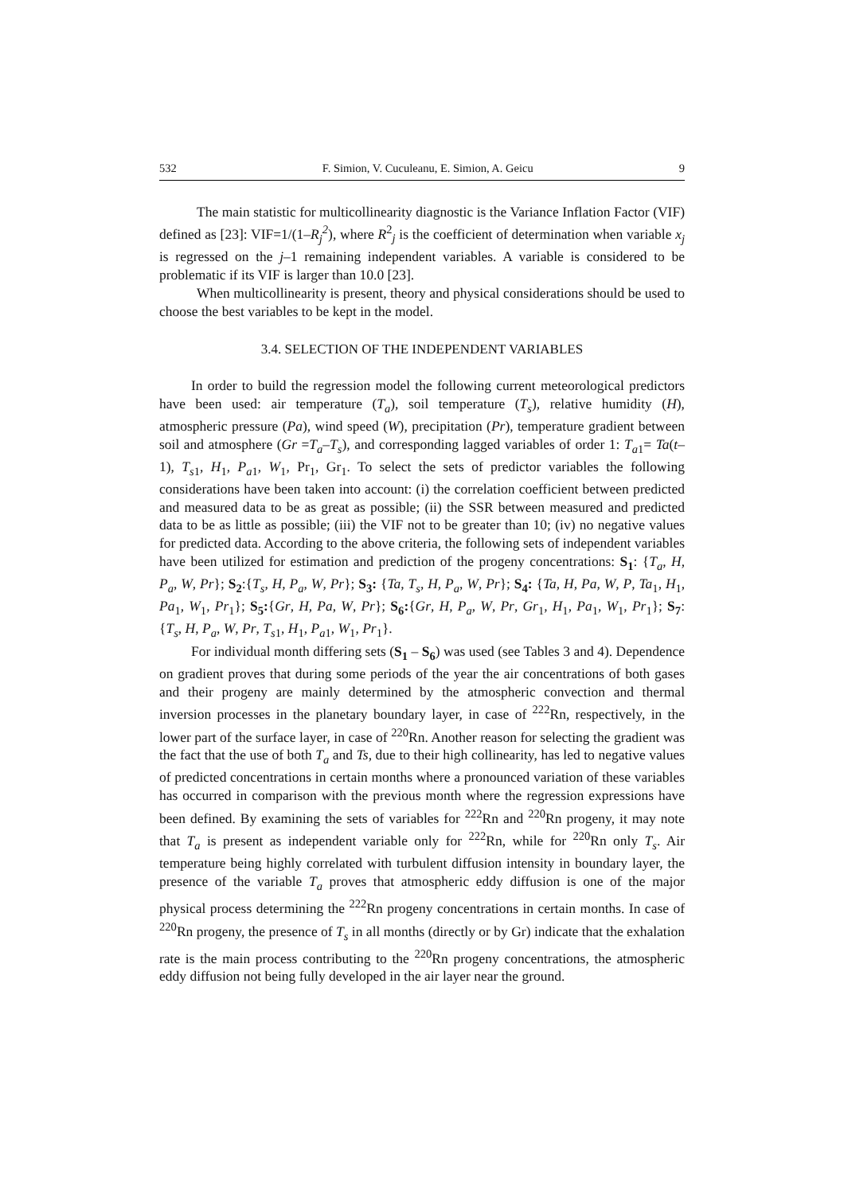532 F. Simion, V. Cuculeanu, E. Simion, A. Geicu 9
The main statistic for multicollinearity diagnostic is the Variance Inflation Factor (VIF) defined as [23]: VIF=1/(1–R<sub>j</sub><sup>2</sup>), where R<sup>2</sup><sub>j</sub> is the coefficient of determination when variable x<sub>j</sub> is regressed on the j–1 remaining independent variables. A variable is considered to be problematic if its VIF is larger than 10.0 [23].
When multicollinearity is present, theory and physical considerations should be used to choose the best variables to be kept in the model.
3.4. SELECTION OF THE INDEPENDENT VARIABLES
In order to build the regression model the following current meteorological predictors have been used: air temperature (T<sub>a</sub>), soil temperature (T<sub>s</sub>), relative humidity (H), atmospheric pressure (Pa), wind speed (W), precipitation (Pr), temperature gradient between soil and atmosphere (Gr =T<sub>a</sub>–T<sub>s</sub>), and corresponding lagged variables of order 1: T<sub>a1</sub>= Ta(t–1), T<sub>s1</sub>, H<sub>1</sub>, P<sub>a1</sub>, W<sub>1</sub>, Pr<sub>1</sub>, Gr<sub>1</sub>. To select the sets of predictor variables the following considerations have been taken into account: (i) the correlation coefficient between predicted and measured data to be as great as possible; (ii) the SSR between measured and predicted data to be as little as possible; (iii) the VIF not to be greater than 10; (iv) no negative values for predicted data. According to the above criteria, the following sets of independent variables have been utilized for estimation and prediction of the progeny concentrations: S<sub>1</sub>: {T<sub>a</sub>, H, P<sub>a</sub>, W, Pr}; S<sub>2</sub>:{T<sub>s</sub>, H, P<sub>a</sub>, W, Pr}; S<sub>3</sub>: {Ta, T<sub>s</sub>, H, P<sub>a</sub>, W, Pr}; S<sub>4</sub>: {Ta, H, Pa, W, P, Ta<sub>1</sub>, H<sub>1</sub>, Pa<sub>1</sub>, W<sub>1</sub>, Pr<sub>1</sub>}; S<sub>5</sub>:{Gr, H, Pa, W, Pr}; S<sub>6</sub>:{Gr, H, P<sub>a</sub>, W, Pr, Gr<sub>1</sub>, H<sub>1</sub>, Pa<sub>1</sub>, W<sub>1</sub>, Pr<sub>1</sub>}; S<sub>7</sub>: {T<sub>s</sub>, H, P<sub>a</sub>, W, Pr, T<sub>s1</sub>, H<sub>1</sub>, P<sub>a1</sub>, W<sub>1</sub>, Pr<sub>1</sub>}.
For individual month differing sets (S<sub>1</sub> – S<sub>6</sub>) was used (see Tables 3 and 4). Dependence on gradient proves that during some periods of the year the air concentrations of both gases and their progeny are mainly determined by the atmospheric convection and thermal inversion processes in the planetary boundary layer, in case of <sup>222</sup>Rn, respectively, in the lower part of the surface layer, in case of <sup>220</sup>Rn. Another reason for selecting the gradient was the fact that the use of both T<sub>a</sub> and Ts, due to their high collinearity, has led to negative values of predicted concentrations in certain months where a pronounced variation of these variables has occurred in comparison with the previous month where the regression expressions have been defined. By examining the sets of variables for <sup>222</sup>Rn and <sup>220</sup>Rn progeny, it may note that T<sub>a</sub> is present as independent variable only for <sup>222</sup>Rn, while for <sup>220</sup>Rn only T<sub>s</sub>. Air temperature being highly correlated with turbulent diffusion intensity in boundary layer, the presence of the variable T<sub>a</sub> proves that atmospheric eddy diffusion is one of the major physical process determining the <sup>222</sup>Rn progeny concentrations in certain months. In case of <sup>220</sup>Rn progeny, the presence of T<sub>s</sub> in all months (directly or by Gr) indicate that the exhalation rate is the main process contributing to the <sup>220</sup>Rn progeny concentrations, the atmospheric eddy diffusion not being fully developed in the air layer near the ground.